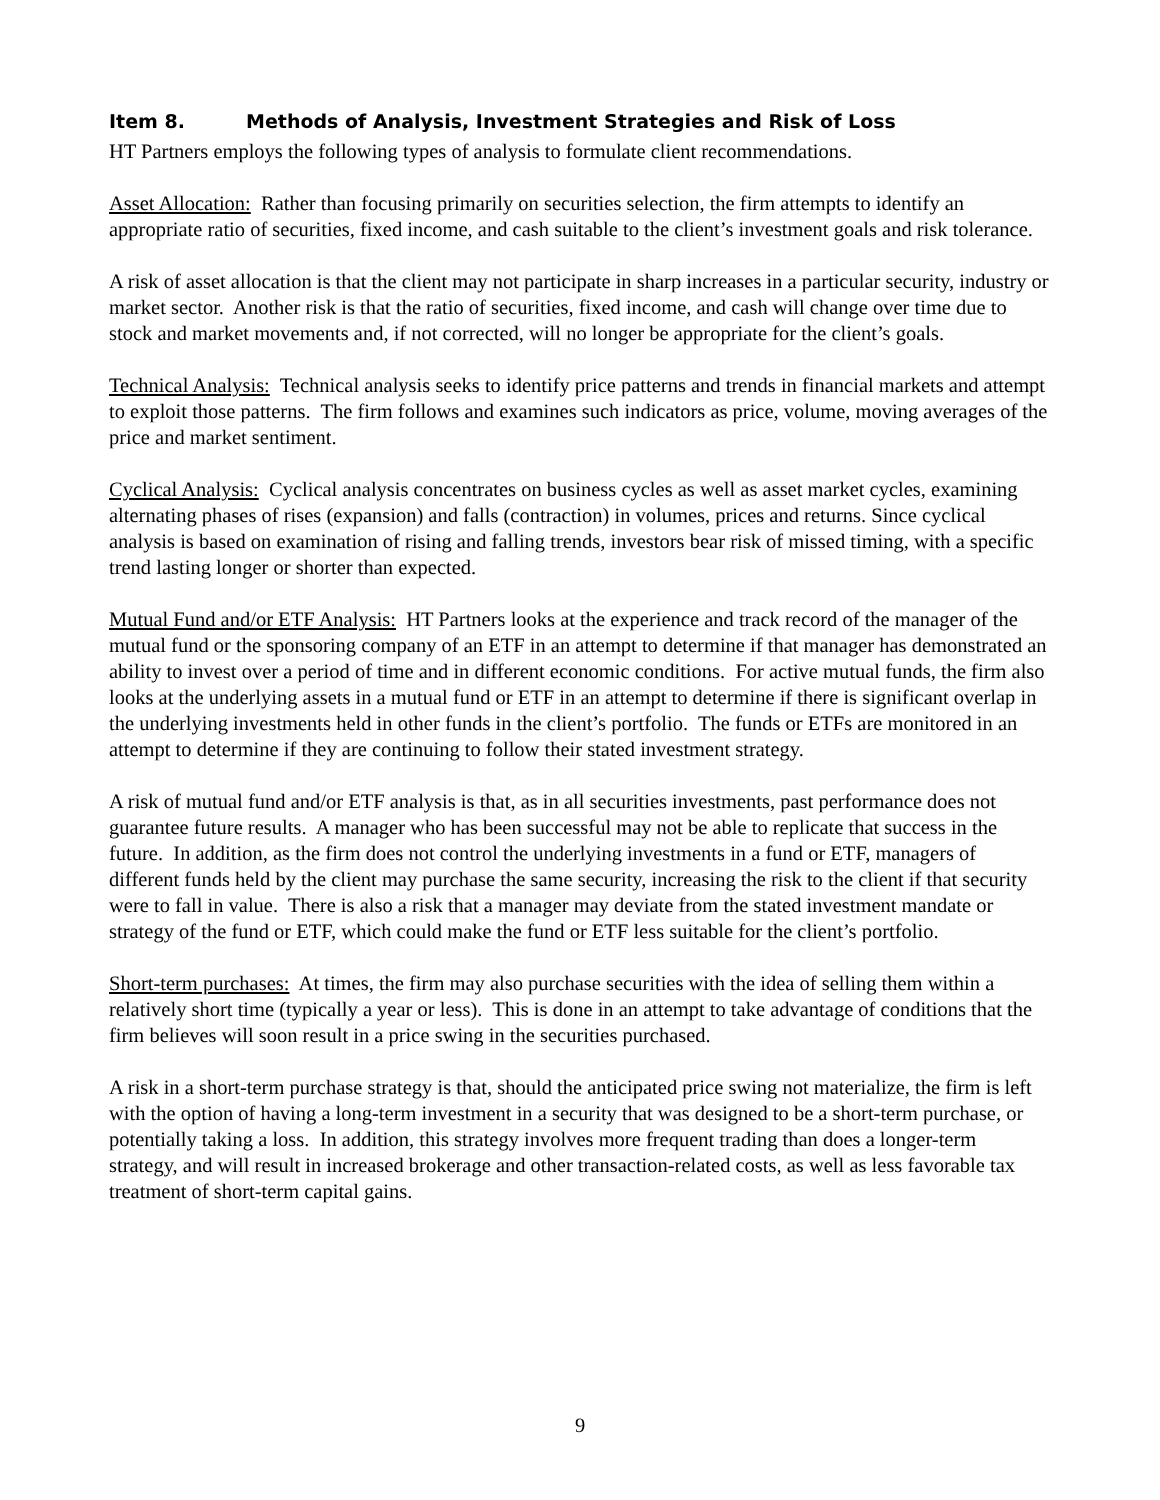Item 8. Methods of Analysis, Investment Strategies and Risk of Loss
HT Partners employs the following types of analysis to formulate client recommendations.
Asset Allocation: Rather than focusing primarily on securities selection, the firm attempts to identify an appropriate ratio of securities, fixed income, and cash suitable to the client’s investment goals and risk tolerance.
A risk of asset allocation is that the client may not participate in sharp increases in a particular security, industry or market sector. Another risk is that the ratio of securities, fixed income, and cash will change over time due to stock and market movements and, if not corrected, will no longer be appropriate for the client’s goals.
Technical Analysis: Technical analysis seeks to identify price patterns and trends in financial markets and attempt to exploit those patterns. The firm follows and examines such indicators as price, volume, moving averages of the price and market sentiment.
Cyclical Analysis: Cyclical analysis concentrates on business cycles as well as asset market cycles, examining alternating phases of rises (expansion) and falls (contraction) in volumes, prices and returns. Since cyclical analysis is based on examination of rising and falling trends, investors bear risk of missed timing, with a specific trend lasting longer or shorter than expected.
Mutual Fund and/or ETF Analysis: HT Partners looks at the experience and track record of the manager of the mutual fund or the sponsoring company of an ETF in an attempt to determine if that manager has demonstrated an ability to invest over a period of time and in different economic conditions. For active mutual funds, the firm also looks at the underlying assets in a mutual fund or ETF in an attempt to determine if there is significant overlap in the underlying investments held in other funds in the client’s portfolio. The funds or ETFs are monitored in an attempt to determine if they are continuing to follow their stated investment strategy.
A risk of mutual fund and/or ETF analysis is that, as in all securities investments, past performance does not guarantee future results. A manager who has been successful may not be able to replicate that success in the future. In addition, as the firm does not control the underlying investments in a fund or ETF, managers of different funds held by the client may purchase the same security, increasing the risk to the client if that security were to fall in value. There is also a risk that a manager may deviate from the stated investment mandate or strategy of the fund or ETF, which could make the fund or ETF less suitable for the client’s portfolio.
Short-term purchases: At times, the firm may also purchase securities with the idea of selling them within a relatively short time (typically a year or less). This is done in an attempt to take advantage of conditions that the firm believes will soon result in a price swing in the securities purchased.
A risk in a short-term purchase strategy is that, should the anticipated price swing not materialize, the firm is left with the option of having a long-term investment in a security that was designed to be a short-term purchase, or potentially taking a loss. In addition, this strategy involves more frequent trading than does a longer-term strategy, and will result in increased brokerage and other transaction-related costs, as well as less favorable tax treatment of short-term capital gains.
9